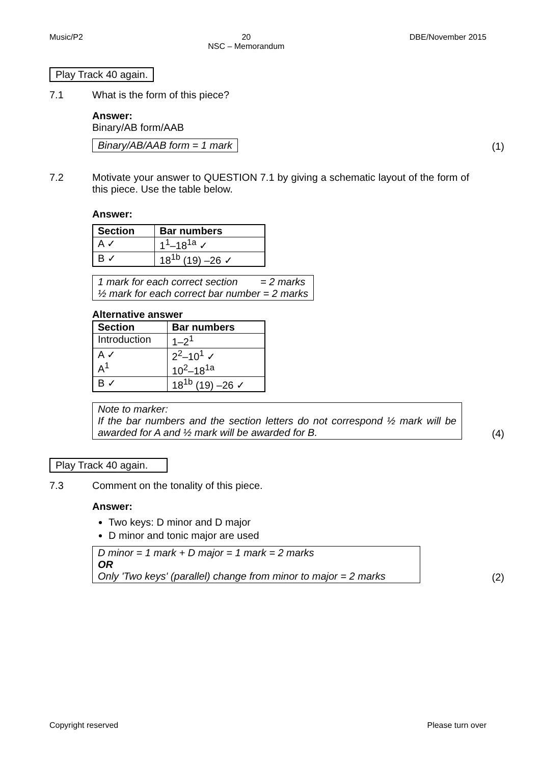Music/P2 20
NSC – Memorandum DBE/November 2015
Play Track 40 again.
7.1 What is the form of this piece?
Answer:
Binary/AB form/AAB
Binary/AB/AAB form = 1 mark (1)
7.2 Motivate your answer to QUESTION 7.1 by giving a schematic layout of the form of this piece. Use the table below.
Answer:
| Section | Bar numbers |
| --- | --- |
| A ✓ | 1<sup>1</sup>–18<sup>1a</sup> ✓ |
| B ✓ | 18<sup>1b</sup> (19) –26 ✓ |
1 mark for each correct section = 2 marks
½ mark for each correct bar number = 2 marks
Alternative answer
| Section | Bar numbers |
| --- | --- |
| Introduction | 1–2<sup>1</sup> |
| A ✓ A<sup>1</sup> | 2<sup>2</sup>–10<sup>1</sup> ✓ 10<sup>2</sup>–18<sup>1a</sup> |
| B ✓ | 18<sup>1b</sup> (19) –26 ✓ |
Note to marker:
If the bar numbers and the section letters do not correspond ½ mark will be awarded for A and ½ mark will be awarded for B. (4)
Play Track 40 again.
7.3 Comment on the tonality of this piece.
Answer:
Two keys: D minor and D major
D minor and tonic major are used
D minor = 1 mark + D major = 1 mark = 2 marks
OR
Only 'Two keys' (parallel) change from minor to major = 2 marks (2)
Copyright reserved Please turn over